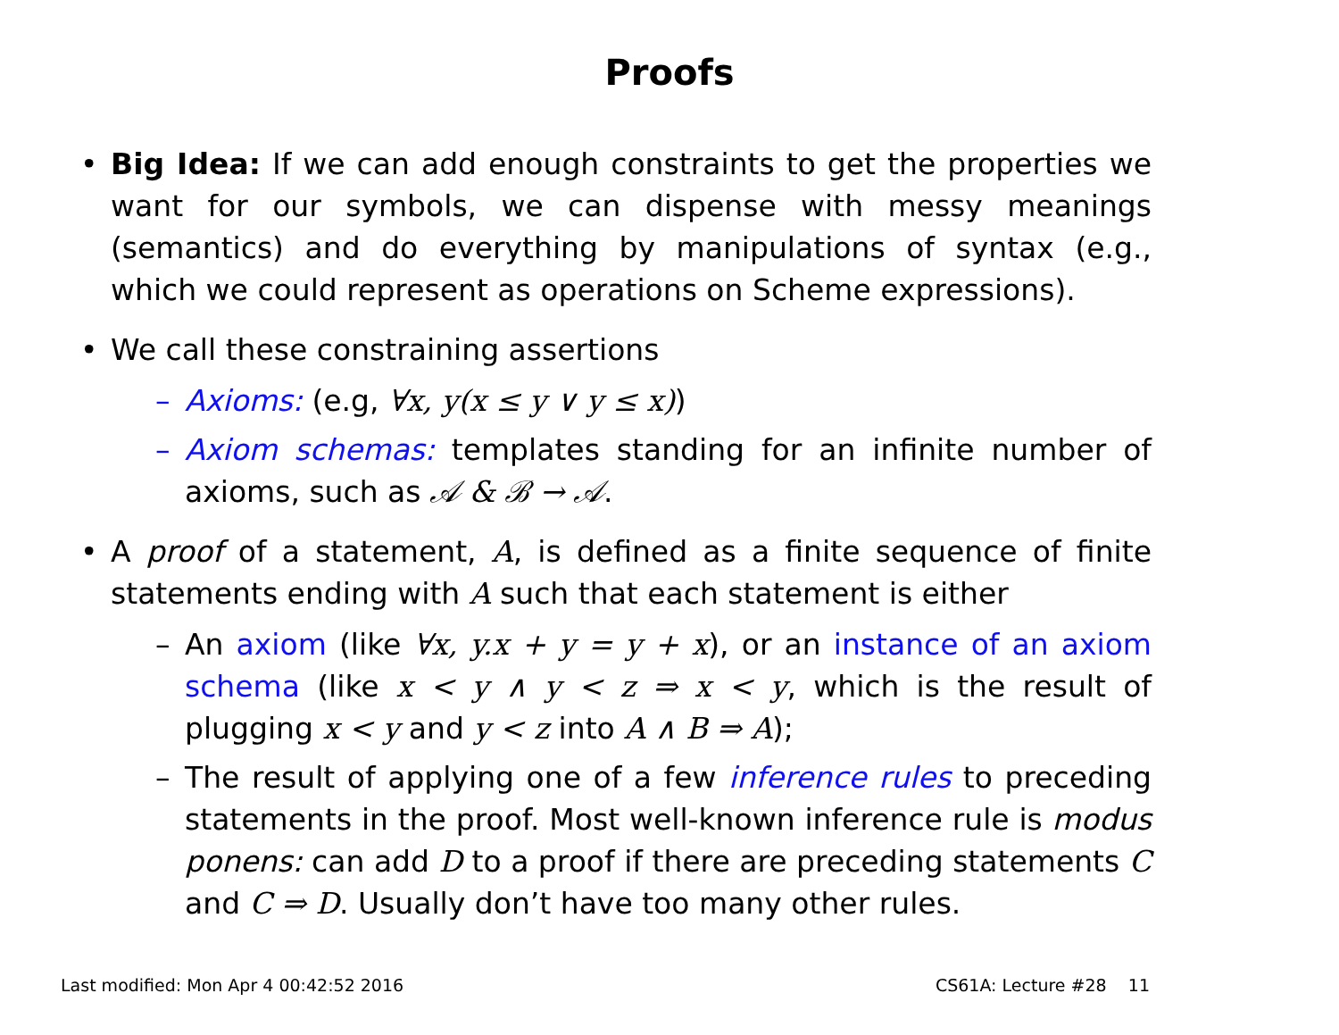Proofs
• Big Idea: If we can add enough constraints to get the properties we want for our symbols, we can dispense with messy meanings (semantics) and do everything by manipulations of syntax (e.g., which we could represent as operations on Scheme expressions).
• We call these constraining assertions
– Axioms: (e.g, ∀x, y(x ≤ y ∨ y ≤ x))
– Axiom schemas: templates standing for an infinite number of axioms, such as 𝒜 & ℬ → 𝒜.
• A proof of a statement, A, is defined as a finite sequence of finite statements ending with A such that each statement is either
– An axiom (like ∀x, y.x + y = y + x), or an instance of an axiom schema (like x < y ∧ y < z ⇒ x < y, which is the result of plugging x < y and y < z into A ∧ B ⇒ A);
– The result of applying one of a few inference rules to preceding statements in the proof. Most well-known inference rule is modus ponens: can add D to a proof if there are preceding statements C and C ⇒ D. Usually don’t have too many other rules.
Last modified: Mon Apr 4 00:42:52 2016 CS61A: Lecture #28 11